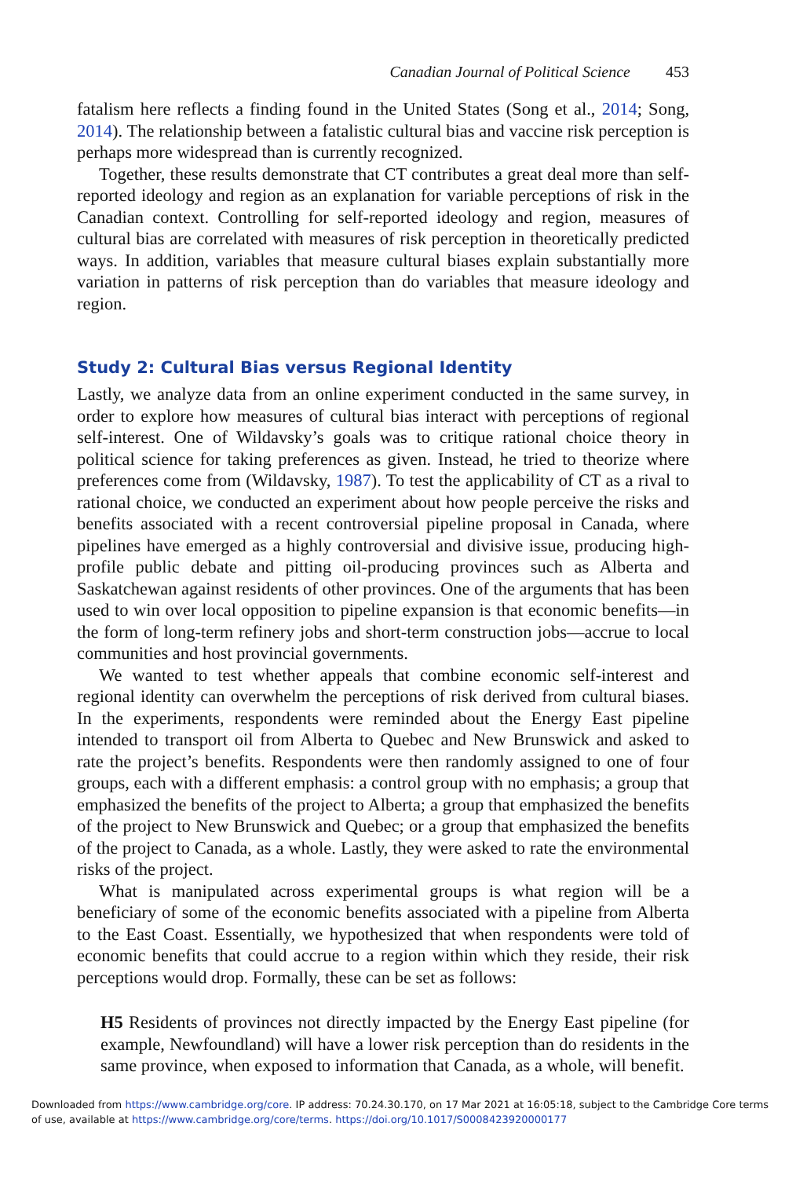Canadian Journal of Political Science 453
fatalism here reflects a finding found in the United States (Song et al., 2014; Song, 2014). The relationship between a fatalistic cultural bias and vaccine risk perception is perhaps more widespread than is currently recognized.
Together, these results demonstrate that CT contributes a great deal more than self-reported ideology and region as an explanation for variable perceptions of risk in the Canadian context. Controlling for self-reported ideology and region, measures of cultural bias are correlated with measures of risk perception in theoretically predicted ways. In addition, variables that measure cultural biases explain substantially more variation in patterns of risk perception than do variables that measure ideology and region.
Study 2: Cultural Bias versus Regional Identity
Lastly, we analyze data from an online experiment conducted in the same survey, in order to explore how measures of cultural bias interact with perceptions of regional self-interest. One of Wildavsky’s goals was to critique rational choice theory in political science for taking preferences as given. Instead, he tried to theorize where preferences come from (Wildavsky, 1987). To test the applicability of CT as a rival to rational choice, we conducted an experiment about how people perceive the risks and benefits associated with a recent controversial pipeline proposal in Canada, where pipelines have emerged as a highly controversial and divisive issue, producing high-profile public debate and pitting oil-producing provinces such as Alberta and Saskatchewan against residents of other provinces. One of the arguments that has been used to win over local opposition to pipeline expansion is that economic benefits—in the form of long-term refinery jobs and short-term construction jobs—accrue to local communities and host provincial governments.
We wanted to test whether appeals that combine economic self-interest and regional identity can overwhelm the perceptions of risk derived from cultural biases. In the experiments, respondents were reminded about the Energy East pipeline intended to transport oil from Alberta to Quebec and New Brunswick and asked to rate the project’s benefits. Respondents were then randomly assigned to one of four groups, each with a different emphasis: a control group with no emphasis; a group that emphasized the benefits of the project to Alberta; a group that emphasized the benefits of the project to New Brunswick and Quebec; or a group that emphasized the benefits of the project to Canada, as a whole. Lastly, they were asked to rate the environmental risks of the project.
What is manipulated across experimental groups is what region will be a beneficiary of some of the economic benefits associated with a pipeline from Alberta to the East Coast. Essentially, we hypothesized that when respondents were told of economic benefits that could accrue to a region within which they reside, their risk perceptions would drop. Formally, these can be set as follows:
H5 Residents of provinces not directly impacted by the Energy East pipeline (for example, Newfoundland) will have a lower risk perception than do residents in the same province, when exposed to information that Canada, as a whole, will benefit.
Downloaded from https://www.cambridge.org/core. IP address: 70.24.30.170, on 17 Mar 2021 at 16:05:18, subject to the Cambridge Core terms
of use, available at https://www.cambridge.org/core/terms. https://doi.org/10.1017/S0008423920000177